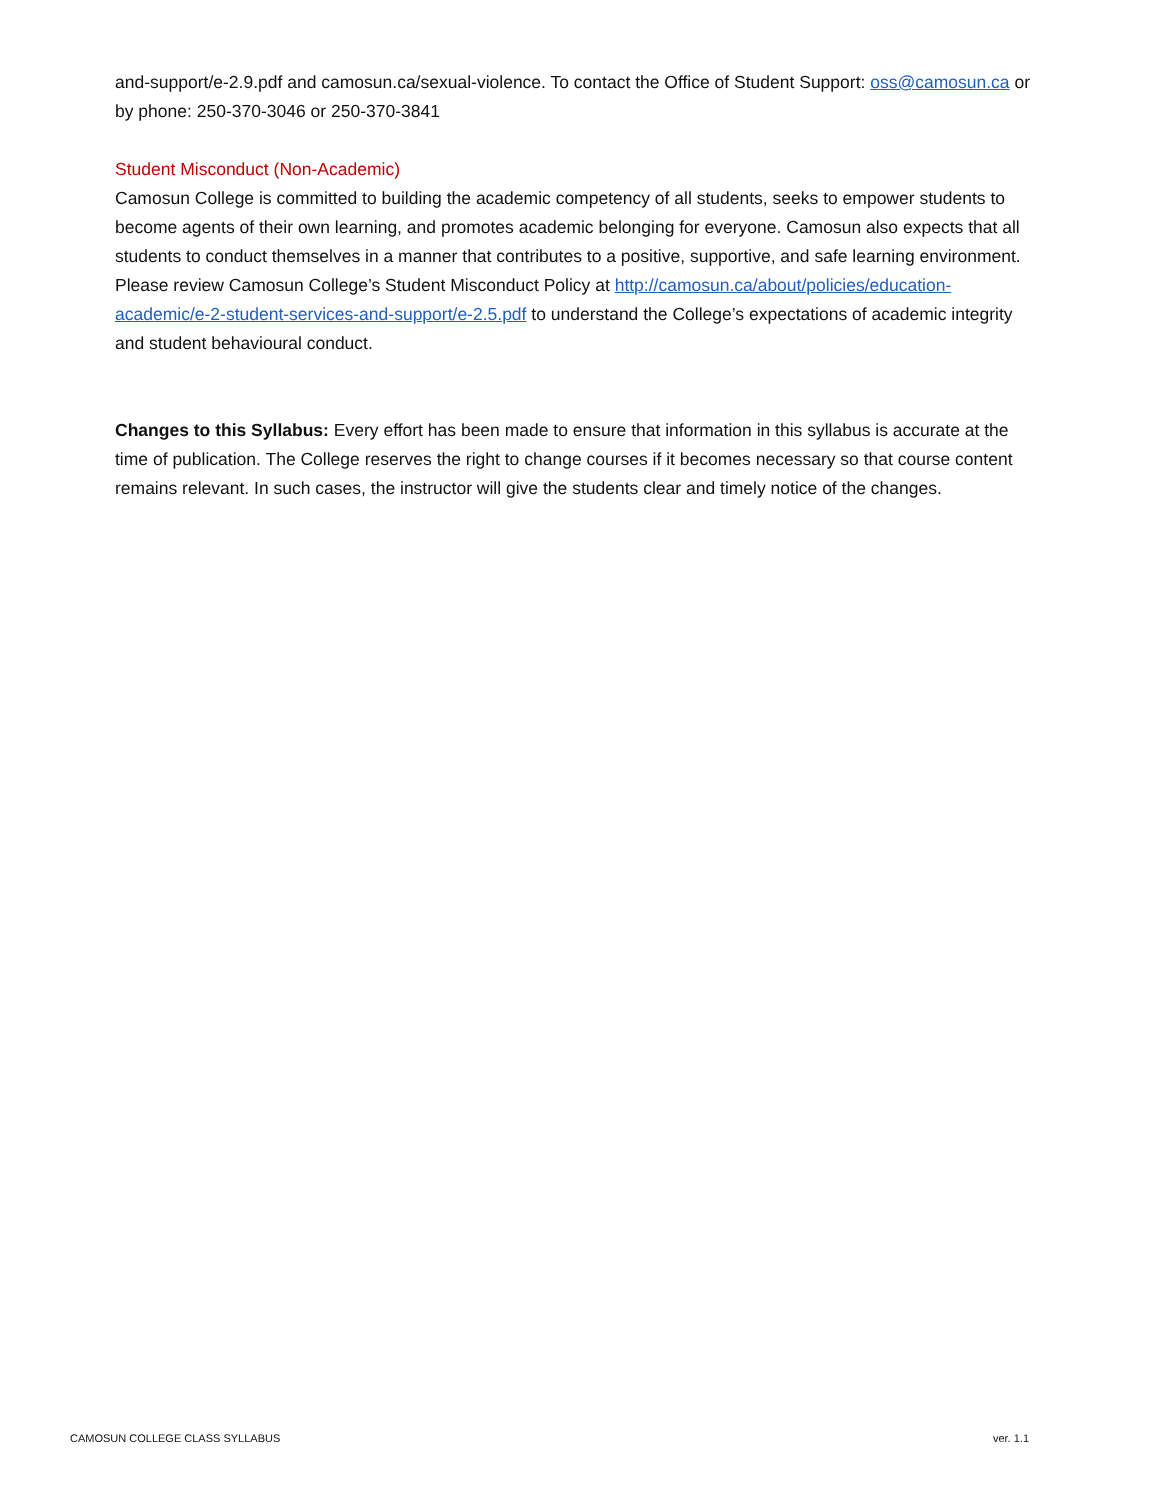and-support/e-2.9.pdf and camosun.ca/sexual-violence. To contact the Office of Student Support: oss@camosun.ca or by phone: 250-370-3046 or 250-370-3841
Student Misconduct (Non-Academic)
Camosun College is committed to building the academic competency of all students, seeks to empower students to become agents of their own learning, and promotes academic belonging for everyone. Camosun also expects that all students to conduct themselves in a manner that contributes to a positive, supportive, and safe learning environment. Please review Camosun College’s Student Misconduct Policy at http://camosun.ca/about/policies/education-academic/e-2-student-services-and-support/e-2.5.pdf to understand the College’s expectations of academic integrity and student behavioural conduct.
Changes to this Syllabus: Every effort has been made to ensure that information in this syllabus is accurate at the time of publication. The College reserves the right to change courses if it becomes necessary so that course content remains relevant. In such cases, the instructor will give the students clear and timely notice of the changes.
CAMOSUN COLLEGE CLASS SYLLABUS ver. 1.1